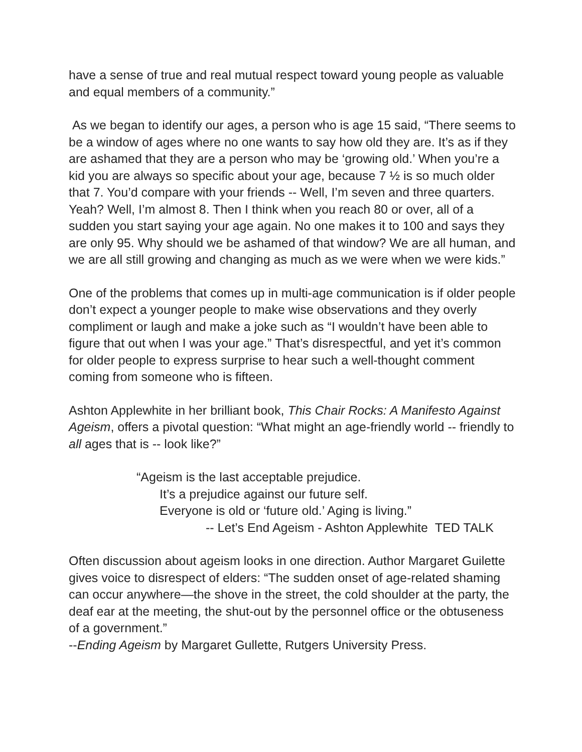have a sense of true and real mutual respect toward young people as valuable and equal members of a community.”
As we began to identify our ages, a person who is age 15 said, “There seems to be a window of ages where no one wants to say how old they are. It’s as if they are ashamed that they are a person who may be ‘growing old.’ When you’re a kid you are always so specific about your age, because 7 ½ is so much older that 7. You’d compare with your friends -- Well, I’m seven and three quarters. Yeah? Well, I’m almost 8. Then I think when you reach 80 or over, all of a sudden you start saying your age again. No one makes it to 100 and says they are only 95. Why should we be ashamed of that window? We are all human, and we are all still growing and changing as much as we were when we were kids.”
One of the problems that comes up in multi-age communication is if older people don’t expect a younger people to make wise observations and they overly compliment or laugh and make a joke such as “I wouldn’t have been able to figure that out when I was your age.” That’s disrespectful, and yet it’s common for older people to express surprise to hear such a well-thought comment coming from someone who is fifteen.
Ashton Applewhite in her brilliant book, This Chair Rocks: A Manifesto Against Ageism, offers a pivotal question: “What might an age-friendly world -- friendly to all ages that is -- look like?”
“Ageism is the last acceptable prejudice.
It’s a prejudice against our future self.
Everyone is old or ‘future old.’ Aging is living.”
-- Let’s End Ageism - Ashton Applewhite TED TALK
Often discussion about ageism looks in one direction. Author Margaret Guilette gives voice to disrespect of elders: “The sudden onset of age-related shaming can occur anywhere—the shove in the street, the cold shoulder at the party, the deaf ear at the meeting, the shut-out by the personnel office or the obtuseness of a government.”
--Ending Ageism by Margaret Gullette, Rutgers University Press.